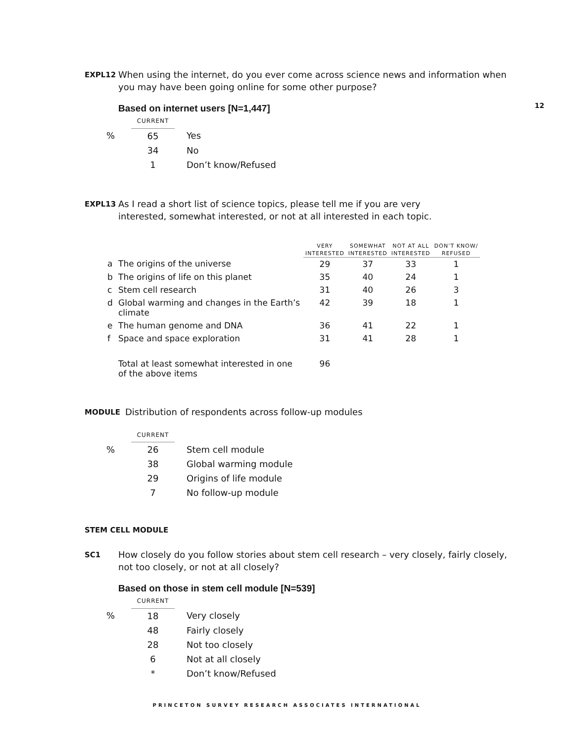EXPL12
When using the internet, do you ever come across science news and information when you may have been going online for some other purpose?
12
Based on internet users [N=1,447]
| | CURRENT | | |
| % | 65 | | Yes |
| | 34 | | No |
| | 1 | | Don’t know/Refused |
EXPL13
As I read a short list of science topics, please tell me if you are very
interested, somewhat interested, or not at all interested in each topic.
| | | VERY INTERESTED | SOMEWHAT INTERESTED | NOT AT ALL INTERESTED | DON’T KNOW/ REFUSED |
| a | The origins of the universe | 29 | 37 | 33 | 1 |
| b | The origins of life on this planet | 35 | 40 | 24 | 1 |
| c | Stem cell research | 31 | 40 | 26 | 3 |
| d | Global warming and changes in the Earth’s climate | 42 | 39 | 18 | 1 |
| e | The human genome and DNA | 36 | 41 | 22 | 1 |
| f | Space and space exploration | 31 | 41 | 28 | 1 |
| | Total at least somewhat interested in one of the above items | 96 | | | |
MODULE
Distribution of respondents across follow-up modules
| | CURRENT | | |
| % | 26 | | Stem cell module |
| | 38 | | Global warming module |
| | 29 | | Origins of life module |
| | 7 | | No follow-up module |
STEM CELL MODULE
SC1
How closely do you follow stories about stem cell research – very closely, fairly closely, not too closely, or not at all closely?
Based on those in stem cell module [N=539]
| | CURRENT | | |
| % | 18 | | Very closely |
| | 48 | | Fairly closely |
| | 28 | | Not too closely |
| | 6 | | Not at all closely |
| | * | | Don’t know/Refused |
PRINCETON SURVEY RESEARCH ASSOCIATES INTERNATIONAL